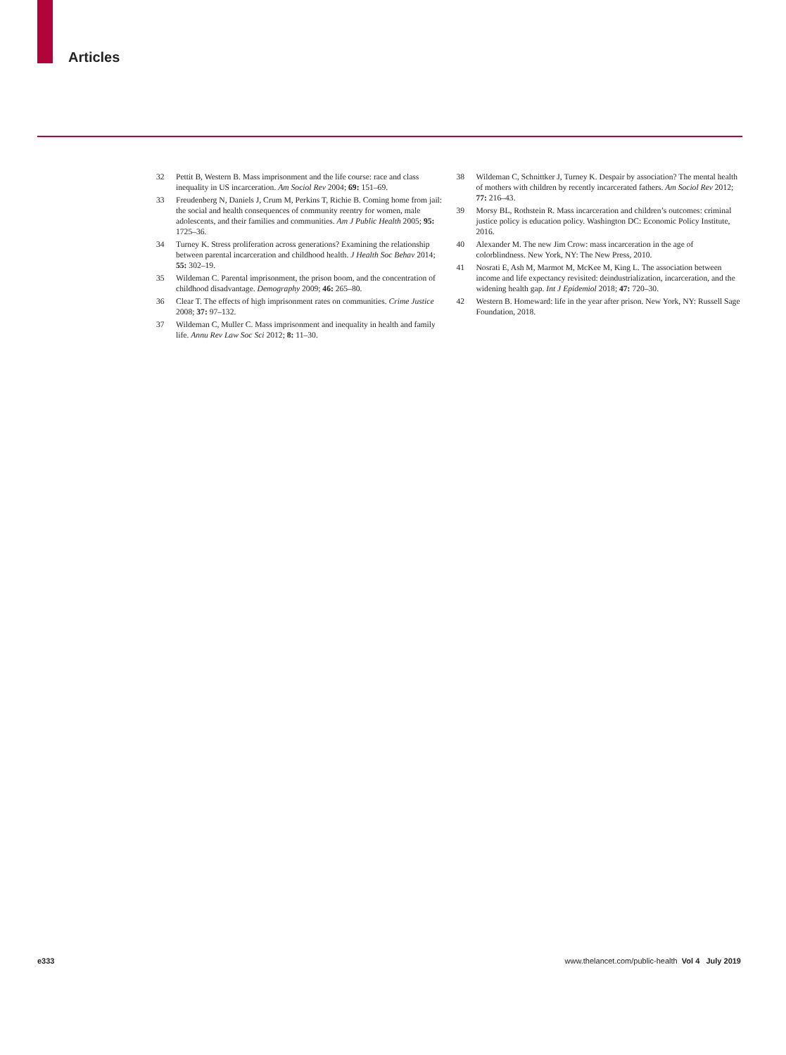Articles
32 Pettit B, Western B. Mass imprisonment and the life course: race and class inequality in US incarceration. Am Sociol Rev 2004; 69: 151–69.
33 Freudenberg N, Daniels J, Crum M, Perkins T, Richie B. Coming home from jail: the social and health consequences of community reentry for women, male adolescents, and their families and communities. Am J Public Health 2005; 95: 1725–36.
34 Turney K. Stress proliferation across generations? Examining the relationship between parental incarceration and childhood health. J Health Soc Behav 2014; 55: 302–19.
35 Wildeman C. Parental imprisonment, the prison boom, and the concentration of childhood disadvantage. Demography 2009; 46: 265–80.
36 Clear T. The effects of high imprisonment rates on communities. Crime Justice 2008; 37: 97–132.
37 Wildeman C, Muller C. Mass imprisonment and inequality in health and family life. Annu Rev Law Soc Sci 2012; 8: 11–30.
38 Wildeman C, Schnittker J, Turney K. Despair by association? The mental health of mothers with children by recently incarcerated fathers. Am Sociol Rev 2012; 77: 216–43.
39 Morsy BL, Rothstein R. Mass incarceration and children’s outcomes: criminal justice policy is education policy. Washington DC: Economic Policy Institute, 2016.
40 Alexander M. The new Jim Crow: mass incarceration in the age of colorblindness. New York, NY: The New Press, 2010.
41 Nosrati E, Ash M, Marmot M, McKee M, King L. The association between income and life expectancy revisited: deindustrialization, incarceration, and the widening health gap. Int J Epidemiol 2018; 47: 720–30.
42 Western B. Homeward: life in the year after prison. New York, NY: Russell Sage Foundation, 2018.
e333 www.thelancet.com/public-health Vol 4 July 2019